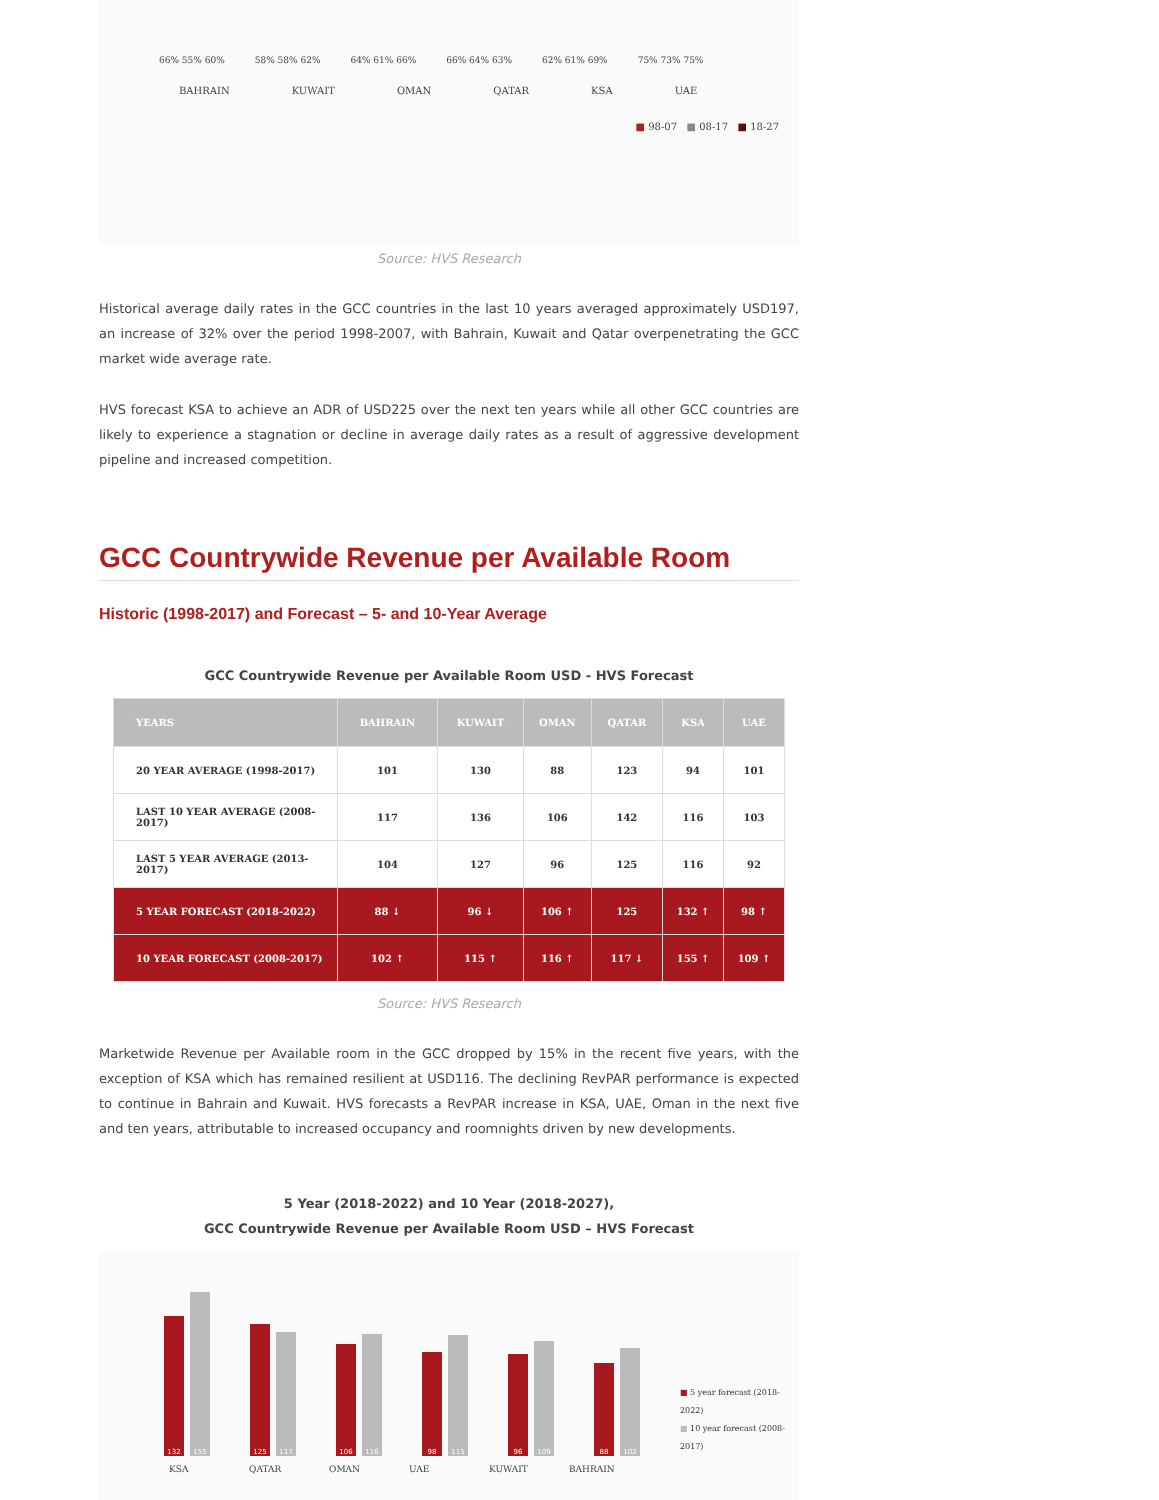66% 55% 60% 58% 58% 62% 64% 61% 66% 66% 64% 63% 62% 61% 69% 75% 73% 75%
BAHRAIN KUWAIT OMAN QATAR KSA UAE
■ 98-07 ■ 08-17 ■ 18-27
Source: HVS Research
Historical average daily rates in the GCC countries in the last 10 years averaged approximately USD197, an increase of 32% over the period 1998-2007, with Bahrain, Kuwait and Qatar overpenetrating the GCC market wide average rate.
HVS forecast KSA to achieve an ADR of USD225 over the next ten years while all other GCC countries are likely to experience a stagnation or decline in average daily rates as a result of aggressive development pipeline and increased competition.
GCC Countrywide Revenue per Available Room
Historic (1998-2017) and Forecast – 5- and 10-Year Average
GCC Countrywide Revenue per Available Room USD - HVS Forecast
| YEARS | BAHRAIN | KUWAIT | OMAN | QATAR | KSA | UAE |
| --- | --- | --- | --- | --- | --- | --- |
| 20 YEAR AVERAGE (1998-2017) | 101 | 130 | 88 | 123 | 94 | 101 |
| LAST 10 YEAR AVERAGE (2008-2017) | 117 | 136 | 106 | 142 | 116 | 103 |
| LAST 5 YEAR AVERAGE (2013-2017) | 104 | 127 | 96 | 125 | 116 | 92 |
| 5 YEAR FORECAST (2018-2022) | 88 ↓ | 96 ↓ | 106 ↑ | 125 | 132 ↑ | 98 ↑ |
| 10 YEAR FORECAST (2008-2017) | 102 ↑ | 115 ↑ | 116 ↑ | 117 ↓ | 155 ↑ | 109 ↑ |
Source: HVS Research
Marketwide Revenue per Available room in the GCC dropped by 15% in the recent five years, with the exception of KSA which has remained resilient at USD116. The declining RevPAR performance is expected to continue in Bahrain and Kuwait. HVS forecasts a RevPAR increase in KSA, UAE, Oman in the next five and ten years, attributable to increased occupancy and roomnights driven by new developments.
5 Year (2018-2022) and 10 Year (2018-2027),
GCC Countrywide Revenue per Available Room USD – HVS Forecast
132
155
125
117
106
116
98
115
96
109
88
102
■ 5 year forecast (2018-2022)
■ 10 year forecast (2008-2017)
KSA QATAR OMAN UAE KUWAIT BAHRAIN